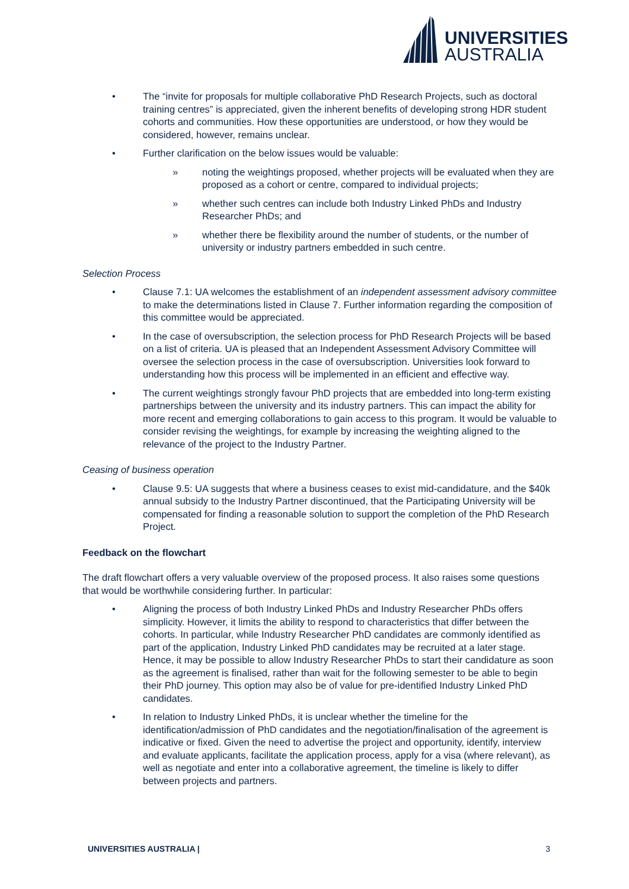UNIVERSITIES
AUSTRALIA
• The “invite for proposals for multiple collaborative PhD Research Projects, such as doctoral training centres” is appreciated, given the inherent benefits of developing strong HDR student cohorts and communities. How these opportunities are understood, or how they would be considered, however, remains unclear.
• Further clarification on the below issues would be valuable:
» noting the weightings proposed, whether projects will be evaluated when they are proposed as a cohort or centre, compared to individual projects;
» whether such centres can include both Industry Linked PhDs and Industry Researcher PhDs; and
» whether there be flexibility around the number of students, or the number of university or industry partners embedded in such centre.
Selection Process
• Clause 7.1: UA welcomes the establishment of an independent assessment advisory committee to make the determinations listed in Clause 7. Further information regarding the composition of this committee would be appreciated.
• In the case of oversubscription, the selection process for PhD Research Projects will be based on a list of criteria. UA is pleased that an Independent Assessment Advisory Committee will oversee the selection process in the case of oversubscription. Universities look forward to understanding how this process will be implemented in an efficient and effective way.
• The current weightings strongly favour PhD projects that are embedded into long-term existing partnerships between the university and its industry partners. This can impact the ability for more recent and emerging collaborations to gain access to this program. It would be valuable to consider revising the weightings, for example by increasing the weighting aligned to the relevance of the project to the Industry Partner.
Ceasing of business operation
• Clause 9.5: UA suggests that where a business ceases to exist mid-candidature, and the $40k annual subsidy to the Industry Partner discontinued, that the Participating University will be compensated for finding a reasonable solution to support the completion of the PhD Research Project.
Feedback on the flowchart
The draft flowchart offers a very valuable overview of the proposed process. It also raises some questions that would be worthwhile considering further. In particular:
• Aligning the process of both Industry Linked PhDs and Industry Researcher PhDs offers simplicity. However, it limits the ability to respond to characteristics that differ between the cohorts. In particular, while Industry Researcher PhD candidates are commonly identified as part of the application, Industry Linked PhD candidates may be recruited at a later stage. Hence, it may be possible to allow Industry Researcher PhDs to start their candidature as soon as the agreement is finalised, rather than wait for the following semester to be able to begin their PhD journey. This option may also be of value for pre-identified Industry Linked PhD candidates.
• In relation to Industry Linked PhDs, it is unclear whether the timeline for the identification/admission of PhD candidates and the negotiation/finalisation of the agreement is indicative or fixed. Given the need to advertise the project and opportunity, identify, interview and evaluate applicants, facilitate the application process, apply for a visa (where relevant), as well as negotiate and enter into a collaborative agreement, the timeline is likely to differ between projects and partners.
UNIVERSITIES AUSTRALIA | 3